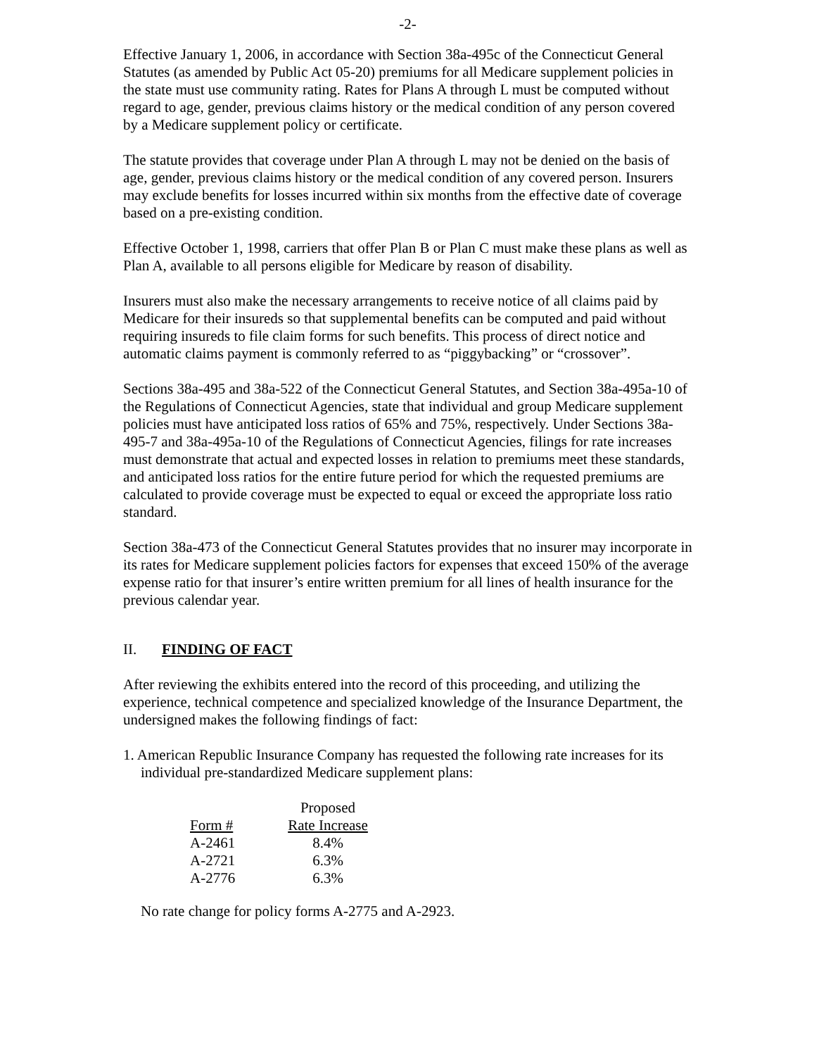-2-
Effective January 1, 2006, in accordance with Section 38a-495c of the Connecticut General Statutes (as amended by Public Act 05-20) premiums for all Medicare supplement policies in the state must use community rating. Rates for Plans A through L must be computed without regard to age, gender, previous claims history or the medical condition of any person covered by a Medicare supplement policy or certificate.
The statute provides that coverage under Plan A through L may not be denied on the basis of age, gender, previous claims history or the medical condition of any covered person. Insurers may exclude benefits for losses incurred within six months from the effective date of coverage based on a pre-existing condition.
Effective October 1, 1998, carriers that offer Plan B or Plan C must make these plans as well as Plan A, available to all persons eligible for Medicare by reason of disability.
Insurers must also make the necessary arrangements to receive notice of all claims paid by Medicare for their insureds so that supplemental benefits can be computed and paid without requiring insureds to file claim forms for such benefits. This process of direct notice and automatic claims payment is commonly referred to as “piggybacking” or “crossover”.
Sections 38a-495 and 38a-522 of the Connecticut General Statutes, and Section 38a-495a-10 of the Regulations of Connecticut Agencies, state that individual and group Medicare supplement policies must have anticipated loss ratios of 65% and 75%, respectively. Under Sections 38a-495-7 and 38a-495a-10 of the Regulations of Connecticut Agencies, filings for rate increases must demonstrate that actual and expected losses in relation to premiums meet these standards, and anticipated loss ratios for the entire future period for which the requested premiums are calculated to provide coverage must be expected to equal or exceed the appropriate loss ratio standard.
Section 38a-473 of the Connecticut General Statutes provides that no insurer may incorporate in its rates for Medicare supplement policies factors for expenses that exceed 150% of the average expense ratio for that insurer’s entire written premium for all lines of health insurance for the previous calendar year.
II. FINDING OF FACT
After reviewing the exhibits entered into the record of this proceeding, and utilizing the experience, technical competence and specialized knowledge of the Insurance Department, the undersigned makes the following findings of fact:
1. American Republic Insurance Company has requested the following rate increases for its individual pre-standardized Medicare supplement plans:
| | Proposed |
| --- | --- |
| Form # | Rate Increase |
| A-2461 | 8.4% |
| A-2721 | 6.3% |
| A-2776 | 6.3% |
No rate change for policy forms A-2775 and A-2923.